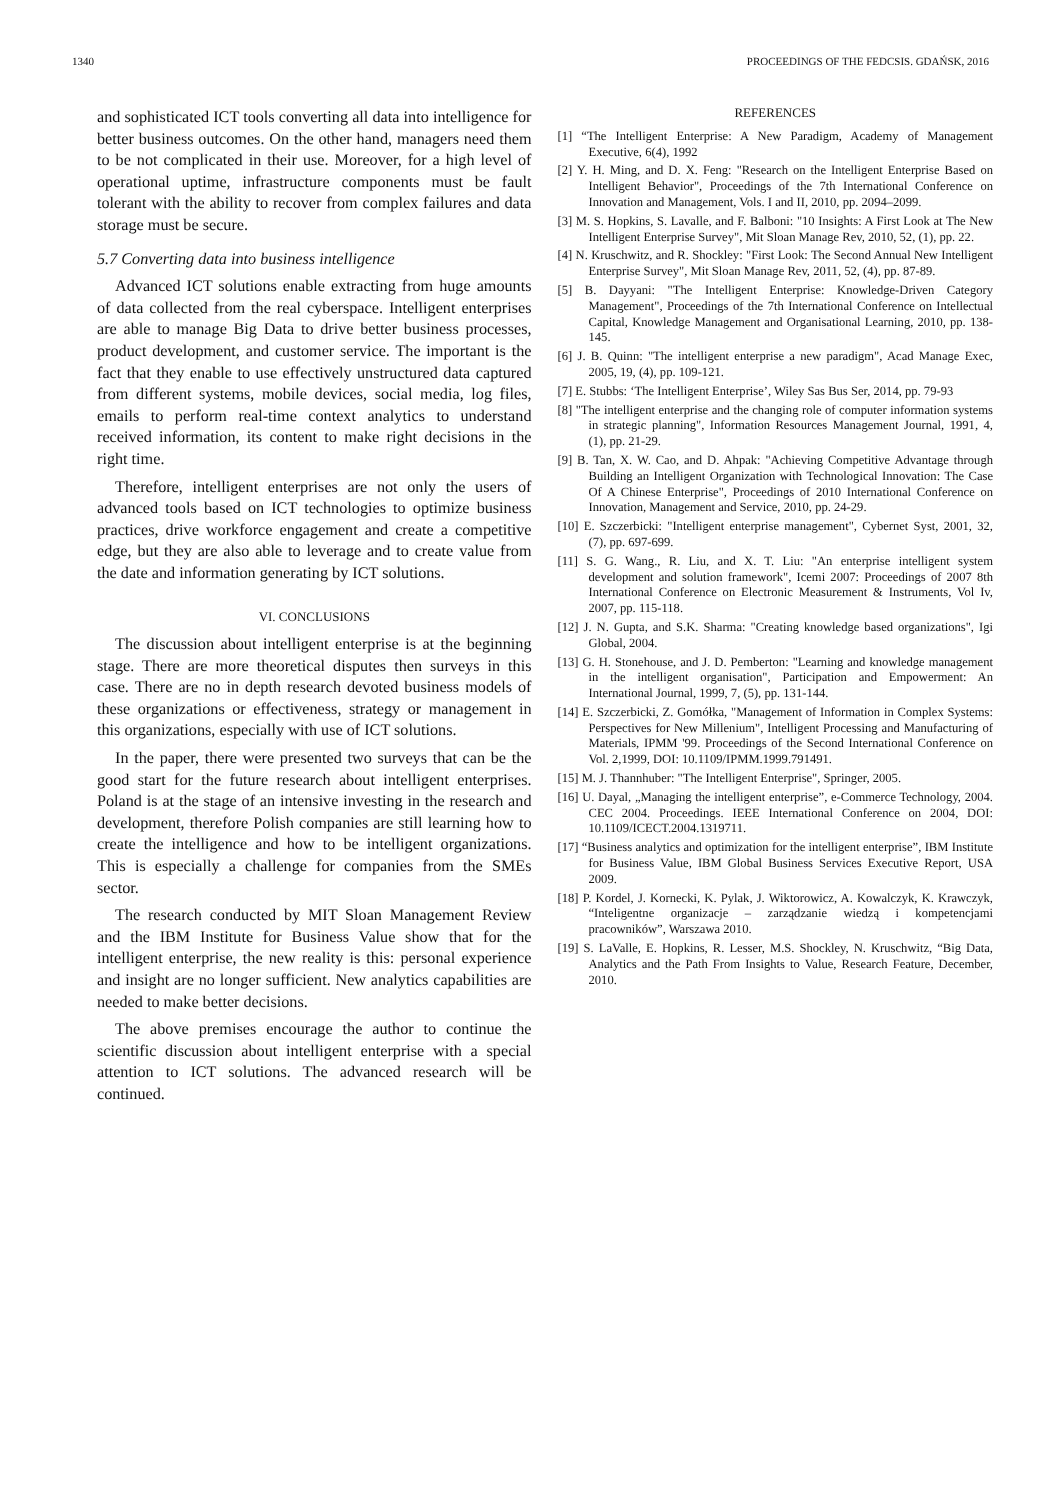1340 PROCEEDINGS OF THE FEDCSIS. GDAŃSK, 2016
and sophisticated ICT tools converting all data into intelligence for better business outcomes. On the other hand, managers need them to be not complicated in their use. Moreover, for a high level of operational uptime, infrastructure components must be fault tolerant with the ability to recover from complex failures and data storage must be secure.
5.7 Converting data into business intelligence
Advanced ICT solutions enable extracting from huge amounts of data collected from the real cyberspace. Intelligent enterprises are able to manage Big Data to drive better business processes, product development, and customer service. The important is the fact that they enable to use effectively unstructured data captured from different systems, mobile devices, social media, log files, emails to perform real-time context analytics to understand received information, its content to make right decisions in the right time.
Therefore, intelligent enterprises are not only the users of advanced tools based on ICT technologies to optimize business practices, drive workforce engagement and create a competitive edge, but they are also able to leverage and to create value from the date and information generating by ICT solutions.
VI. CONCLUSIONS
The discussion about intelligent enterprise is at the beginning stage. There are more theoretical disputes then surveys in this case. There are no in depth research devoted business models of these organizations or effectiveness, strategy or management in this organizations, especially with use of ICT solutions.
In the paper, there were presented two surveys that can be the good start for the future research about intelligent enterprises. Poland is at the stage of an intensive investing in the research and development, therefore Polish companies are still learning how to create the intelligence and how to be intelligent organizations. This is especially a challenge for companies from the SMEs sector.
The research conducted by MIT Sloan Management Review and the IBM Institute for Business Value show that for the intelligent enterprise, the new reality is this: personal experience and insight are no longer sufficient. New analytics capabilities are needed to make better decisions.
The above premises encourage the author to continue the scientific discussion about intelligent enterprise with a special attention to ICT solutions. The advanced research will be continued.
REFERENCES
[1] “The Intelligent Enterprise: A New Paradigm, Academy of Management Executive, 6(4), 1992
[2] Y. H. Ming, and D. X. Feng: "Research on the Intelligent Enterprise Based on Intelligent Behavior", Proceedings of the 7th International Conference on Innovation and Management, Vols. I and II, 2010, pp. 2094–2099.
[3] M. S. Hopkins, S. Lavalle, and F. Balboni: "10 Insights: A First Look at The New Intelligent Enterprise Survey", Mit Sloan Manage Rev, 2010, 52, (1), pp. 22.
[4] N. Kruschwitz, and R. Shockley: "First Look: The Second Annual New Intelligent Enterprise Survey", Mit Sloan Manage Rev, 2011, 52, (4), pp. 87-89.
[5] B. Dayyani: "The Intelligent Enterprise: Knowledge-Driven Category Management", Proceedings of the 7th International Conference on Intellectual Capital, Knowledge Management and Organisational Learning, 2010, pp. 138-145.
[6] J. B. Quinn: "The intelligent enterprise a new paradigm", Acad Manage Exec, 2005, 19, (4), pp. 109-121.
[7] E. Stubbs: ‘The Intelligent Enterprise’, Wiley Sas Bus Ser, 2014, pp. 79-93
[8] "The intelligent enterprise and the changing role of computer information systems in strategic planning", Information Resources Management Journal, 1991, 4, (1), pp. 21-29.
[9] B. Tan, X. W. Cao, and D. Ahpak: "Achieving Competitive Advantage through Building an Intelligent Organization with Technological Innovation: The Case Of A Chinese Enterprise", Proceedings of 2010 International Conference on Innovation, Management and Service, 2010, pp. 24-29.
[10] E. Szczerbicki: "Intelligent enterprise management", Cybernet Syst, 2001, 32, (7), pp. 697-699.
[11] S. G. Wang., R. Liu, and X. T. Liu: "An enterprise intelligent system development and solution framework", Icemi 2007: Proceedings of 2007 8th International Conference on Electronic Measurement & Instruments, Vol Iv, 2007, pp. 115-118.
[12] J. N. Gupta, and S.K. Sharma: "Creating knowledge based organizations", Igi Global, 2004.
[13] G. H. Stonehouse, and J. D. Pemberton: "Learning and knowledge management in the intelligent organisation", Participation and Empowerment: An International Journal, 1999, 7, (5), pp. 131-144.
[14] E. Szczerbicki, Z. Gomółka, "Management of Information in Complex Systems: Perspectives for New Millenium", Intelligent Processing and Manufacturing of Materials, IPMM '99. Proceedings of the Second International Conference on Vol. 2,1999, DOI: 10.1109/IPMM.1999.791491.
[15] M. J. Thannhuber: "The Intelligent Enterprise", Springer, 2005.
[16] U. Dayal, „Managing the intelligent enterprise”, e-Commerce Technology, 2004. CEC 2004. Proceedings. IEEE International Conference on 2004, DOI: 10.1109/ICECT.2004.1319711.
[17] “Business analytics and optimization for the intelligent enterprise”, IBM Institute for Business Value, IBM Global Business Services Executive Report, USA 2009.
[18] P. Kordel, J. Kornecki, K. Pylak, J. Wiktorowicz, A. Kowalczyk, K. Krawczyk, “Inteligentne organizacje – zarządzanie wiedzą i kompetencjami pracowników”, Warszawa 2010.
[19] S. LaValle, E. Hopkins, R. Lesser, M.S. Shockley, N. Kruschwitz, “Big Data, Analytics and the Path From Insights to Value, Research Feature, December, 2010.